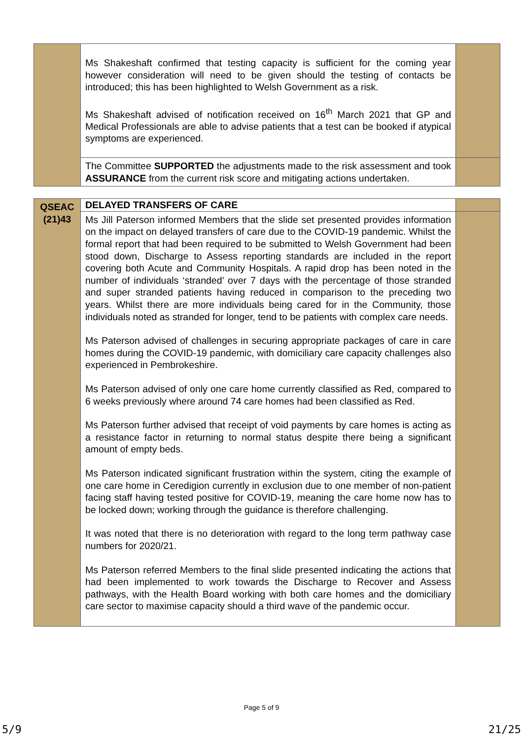| | Ms Shakeshaft confirmed that testing capacity is sufficient for the coming year however consideration will need to be given should the testing of contacts be introduced; this has been highlighted to Welsh Government as a risk. Ms Shakeshaft advised of notification received on 16<sup>th</sup> March 2021 that GP and Medical Professionals are able to advise patients that a test can be booked if atypical symptoms are experienced. | |
| | The Committee SUPPORTED the adjustments made to the risk assessment and took ASSURANCE from the current risk score and mitigating actions undertaken. | |
| QSEAC (21)43 | DELAYED TRANSFERS OF CARE | |
| | Ms Jill Paterson informed Members that the slide set presented provides information on the impact on delayed transfers of care due to the COVID-19 pandemic. Whilst the formal report that had been required to be submitted to Welsh Government had been stood down, Discharge to Assess reporting standards are included in the report covering both Acute and Community Hospitals. A rapid drop has been noted in the number of individuals ‘stranded’ over 7 days with the percentage of those stranded and super stranded patients having reduced in comparison to the preceding two years. Whilst there are more individuals being cared for in the Community, those individuals noted as stranded for longer, tend to be patients with complex care needs. Ms Paterson advised of challenges in securing appropriate packages of care in care homes during the COVID-19 pandemic, with domiciliary care capacity challenges also experienced in Pembrokeshire. Ms Paterson advised of only one care home currently classified as Red, compared to 6 weeks previously where around 74 care homes had been classified as Red. Ms Paterson further advised that receipt of void payments by care homes is acting as a resistance factor in returning to normal status despite there being a significant amount of empty beds. Ms Paterson indicated significant frustration within the system, citing the example of one care home in Ceredigion currently in exclusion due to one member of non-patient facing staff having tested positive for COVID-19, meaning the care home now has to be locked down; working through the guidance is therefore challenging. It was noted that there is no deterioration with regard to the long term pathway case numbers for 2020/21. Ms Paterson referred Members to the final slide presented indicating the actions that had been implemented to work towards the Discharge to Recover and Assess pathways, with the Health Board working with both care homes and the domiciliary care sector to maximise capacity should a third wave of the pandemic occur. | |
Page 5 of 9
5/9 21/25